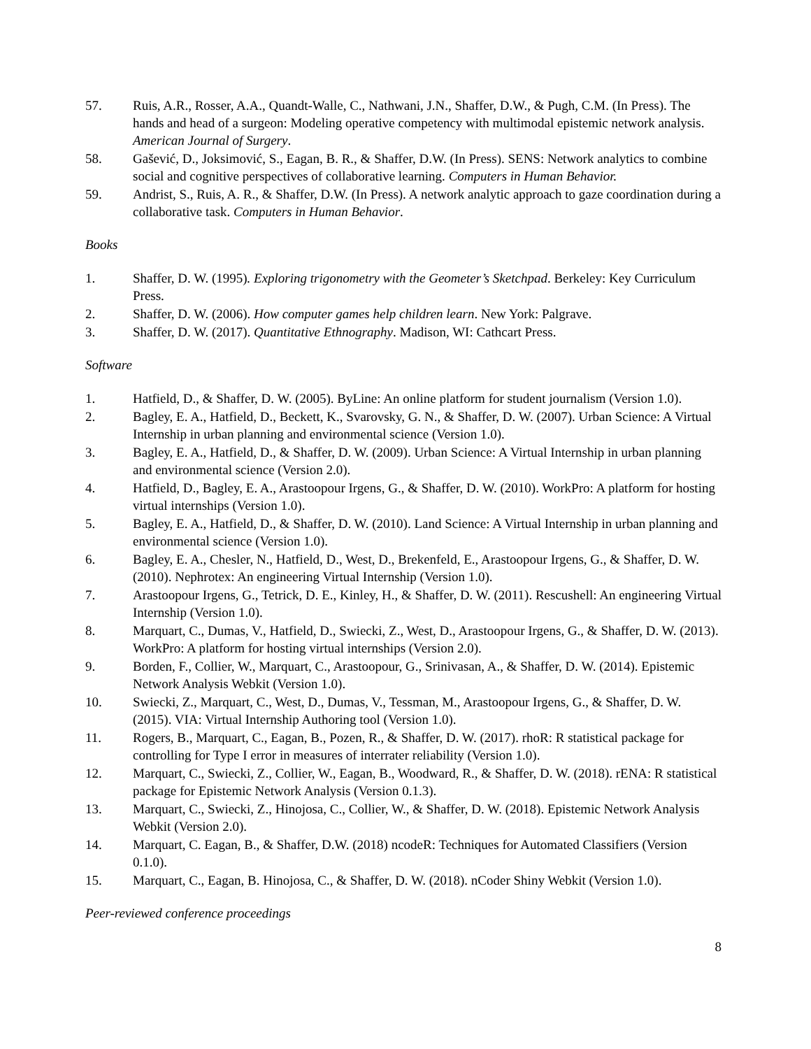57. Ruis, A.R., Rosser, A.A., Quandt-Walle, C., Nathwani, J.N., Shaffer, D.W., & Pugh, C.M. (In Press). The hands and head of a surgeon: Modeling operative competency with multimodal epistemic network analysis. American Journal of Surgery.
58. Gašević, D., Joksimović, S., Eagan, B. R., & Shaffer, D.W. (In Press). SENS: Network analytics to combine social and cognitive perspectives of collaborative learning. Computers in Human Behavior.
59. Andrist, S., Ruis, A. R., & Shaffer, D.W. (In Press). A network analytic approach to gaze coordination during a collaborative task. Computers in Human Behavior.
Books
1. Shaffer, D. W. (1995). Exploring trigonometry with the Geometer’s Sketchpad. Berkeley: Key Curriculum Press.
2. Shaffer, D. W. (2006). How computer games help children learn. New York: Palgrave.
3. Shaffer, D. W. (2017). Quantitative Ethnography. Madison, WI: Cathcart Press.
Software
1. Hatfield, D., & Shaffer, D. W. (2005). ByLine: An online platform for student journalism (Version 1.0).
2. Bagley, E. A., Hatfield, D., Beckett, K., Svarovsky, G. N., & Shaffer, D. W. (2007). Urban Science: A Virtual Internship in urban planning and environmental science (Version 1.0).
3. Bagley, E. A., Hatfield, D., & Shaffer, D. W. (2009). Urban Science: A Virtual Internship in urban planning and environmental science (Version 2.0).
4. Hatfield, D., Bagley, E. A., Arastoopour Irgens, G., & Shaffer, D. W. (2010). WorkPro: A platform for hosting virtual internships (Version 1.0).
5. Bagley, E. A., Hatfield, D., & Shaffer, D. W. (2010). Land Science: A Virtual Internship in urban planning and environmental science (Version 1.0).
6. Bagley, E. A., Chesler, N., Hatfield, D., West, D., Brekenfeld, E., Arastoopour Irgens, G., & Shaffer, D. W. (2010). Nephrotex: An engineering Virtual Internship (Version 1.0).
7. Arastoopour Irgens, G., Tetrick, D. E., Kinley, H., & Shaffer, D. W. (2011). Rescushell: An engineering Virtual Internship (Version 1.0).
8. Marquart, C., Dumas, V., Hatfield, D., Swiecki, Z., West, D., Arastoopour Irgens, G., & Shaffer, D. W. (2013). WorkPro: A platform for hosting virtual internships (Version 2.0).
9. Borden, F., Collier, W., Marquart, C., Arastoopour, G., Srinivasan, A., & Shaffer, D. W. (2014). Epistemic Network Analysis Webkit (Version 1.0).
10. Swiecki, Z., Marquart, C., West, D., Dumas, V., Tessman, M., Arastoopour Irgens, G., & Shaffer, D. W. (2015). VIA: Virtual Internship Authoring tool (Version 1.0).
11. Rogers, B., Marquart, C., Eagan, B., Pozen, R., & Shaffer, D. W. (2017). rhoR: R statistical package for controlling for Type I error in measures of interrater reliability (Version 1.0).
12. Marquart, C., Swiecki, Z., Collier, W., Eagan, B., Woodward, R., & Shaffer, D. W. (2018). rENA: R statistical package for Epistemic Network Analysis (Version 0.1.3).
13. Marquart, C., Swiecki, Z., Hinojosa, C., Collier, W., & Shaffer, D. W. (2018). Epistemic Network Analysis Webkit (Version 2.0).
14. Marquart, C. Eagan, B., & Shaffer, D.W. (2018) ncodeR: Techniques for Automated Classifiers (Version 0.1.0).
15. Marquart, C., Eagan, B. Hinojosa, C., & Shaffer, D. W. (2018). nCoder Shiny Webkit (Version 1.0).
Peer-reviewed conference proceedings
8